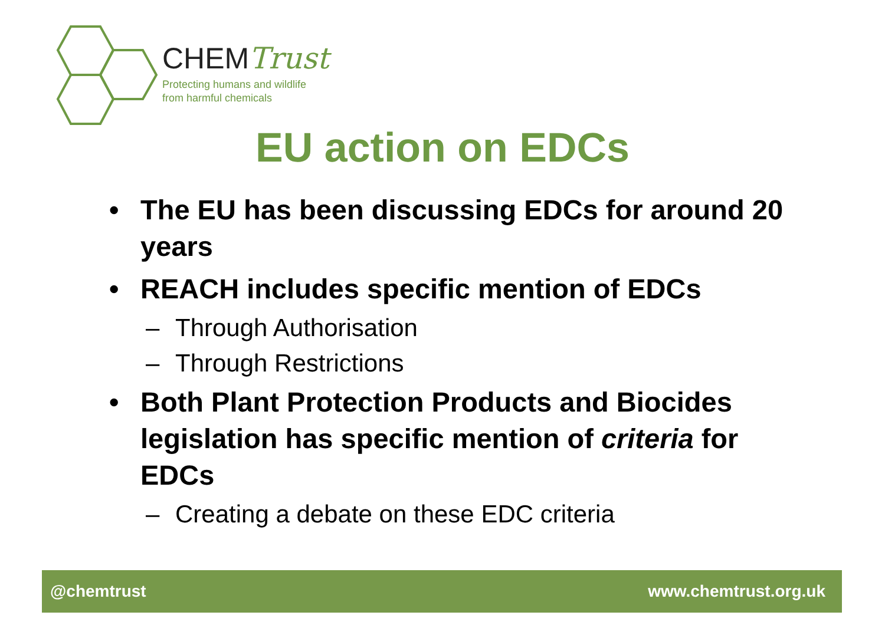CHEMTrust
Protecting humans and wildlife
from harmful chemicals
EU action on EDCs
• The EU has been discussing EDCs for around 20 years
• REACH includes specific mention of EDCs
– Through Authorisation
– Through Restrictions
• Both Plant Protection Products and Biocides legislation has specific mention of criteria for EDCs
– Creating a debate on these EDC criteria
@chemtrust www.chemtrust.org.uk